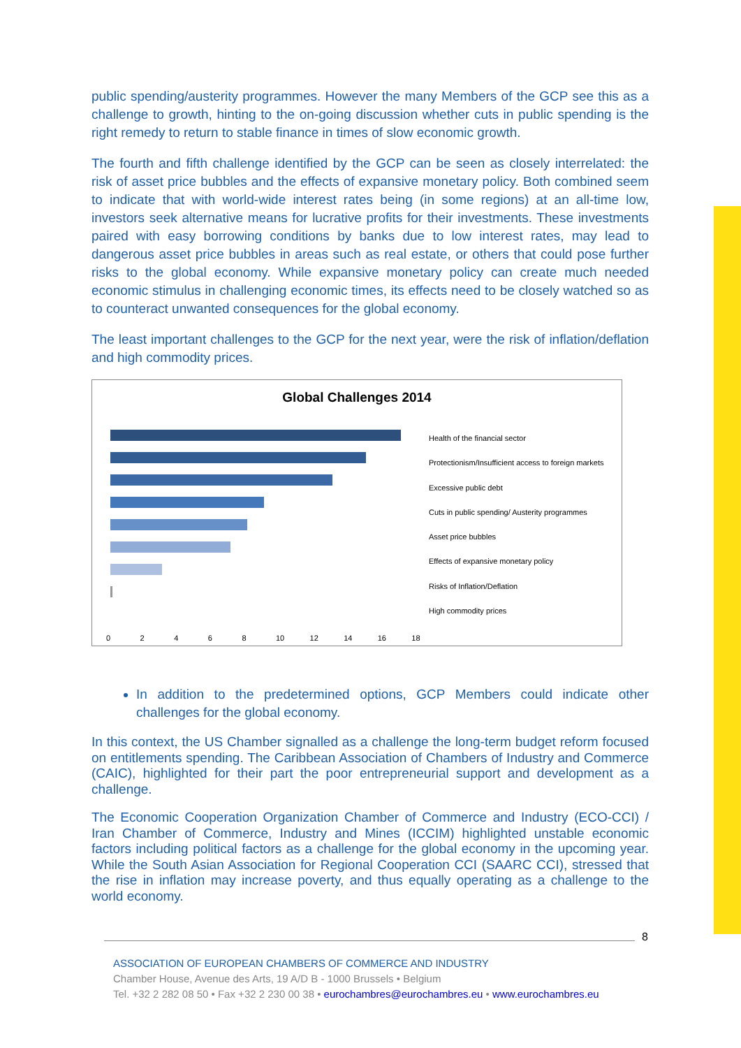public spending/austerity programmes. However the many Members of the GCP see this as a challenge to growth, hinting to the on-going discussion whether cuts in public spending is the right remedy to return to stable finance in times of slow economic growth.
The fourth and fifth challenge identified by the GCP can be seen as closely interrelated: the risk of asset price bubbles and the effects of expansive monetary policy. Both combined seem to indicate that with world-wide interest rates being (in some regions) at an all-time low, investors seek alternative means for lucrative profits for their investments. These investments paired with easy borrowing conditions by banks due to low interest rates, may lead to dangerous asset price bubbles in areas such as real estate, or others that could pose further risks to the global economy. While expansive monetary policy can create much needed economic stimulus in challenging economic times, its effects need to be closely watched so as to counteract unwanted consequences for the global economy.
The least important challenges to the GCP for the next year, were the risk of inflation/deflation and high commodity prices.
Global Challenges 2014
Health of the financial sector
Protectionism/Insufficient access to foreign markets
Excessive public debt
Cuts in public spending/ Austerity programmes
Asset price bubbles
Effects of expansive monetary policy
Risks of Inflation/Deflation
High commodity prices
02468 10 12 14 16 18
In addition to the predetermined options, GCP Members could indicate other challenges for the global economy.
In this context, the US Chamber signalled as a challenge the long-term budget reform focused on entitlements spending. The Caribbean Association of Chambers of Industry and Commerce (CAIC), highlighted for their part the poor entrepreneurial support and development as a challenge.
The Economic Cooperation Organization Chamber of Commerce and Industry (ECO-CCI) / Iran Chamber of Commerce, Industry and Mines (ICCIM) highlighted unstable economic factors including political factors as a challenge for the global economy in the upcoming year. While the South Asian Association for Regional Cooperation CCI (SAARC CCI), stressed that the rise in inflation may increase poverty, and thus equally operating as a challenge to the world economy.
8
ASSOCIATION OF EUROPEAN CHAMBERS OF COMMERCE AND INDUSTRY
Chamber House, Avenue des Arts, 19 A/D B - 1000 Brussels • Belgium
Tel. +32 2 282 08 50 • Fax +32 2 230 00 38 • eurochambres@eurochambres.eu • www.eurochambres.eu